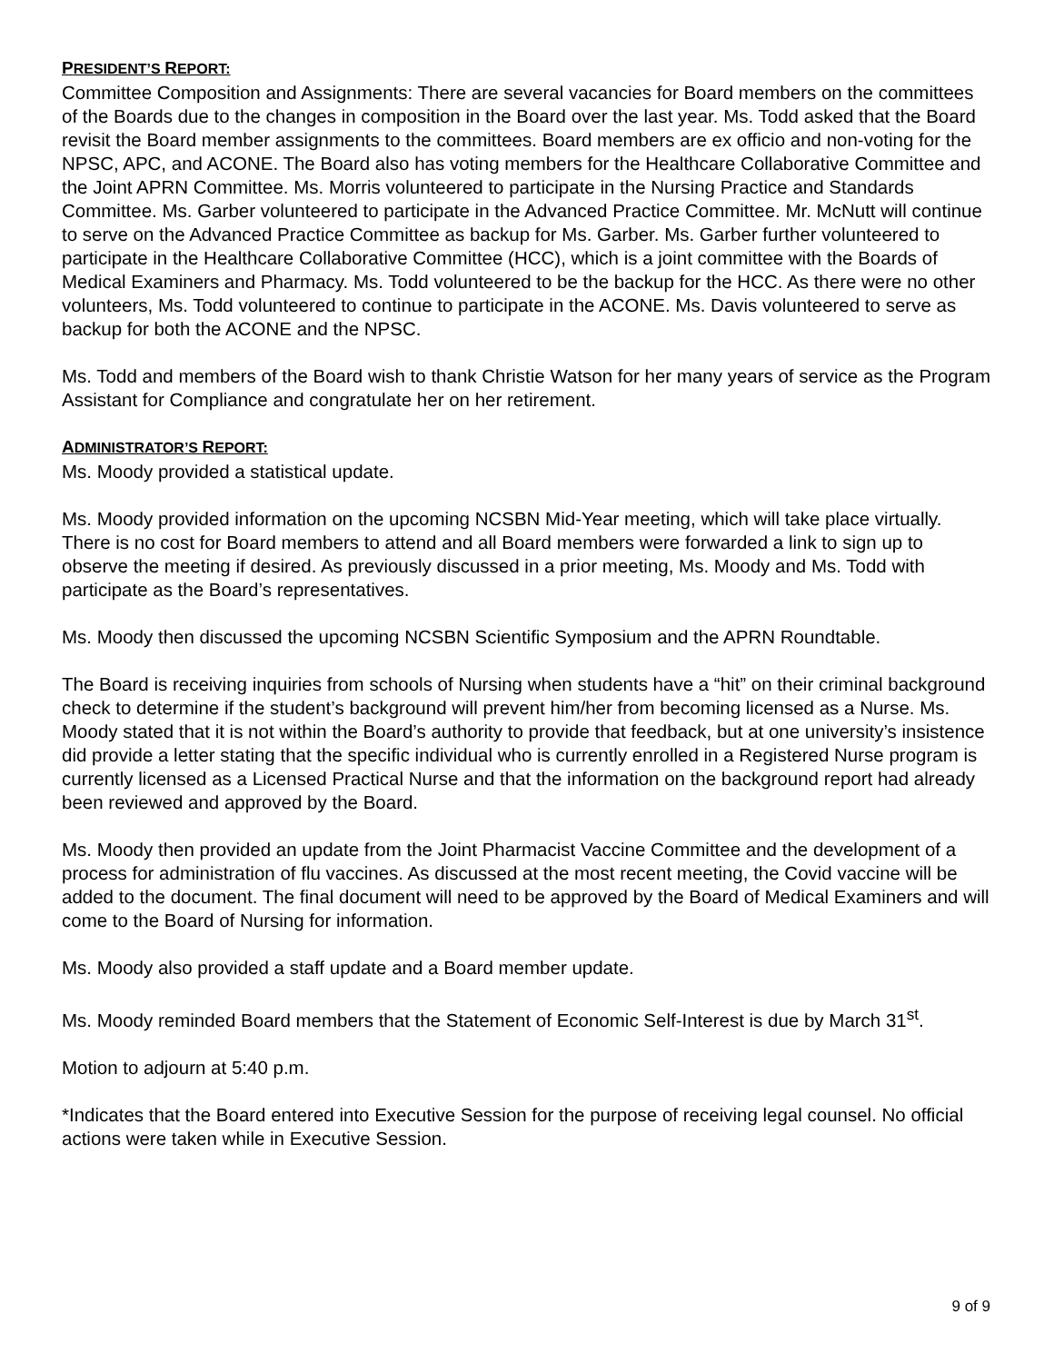PRESIDENT’S REPORT:
Committee Composition and Assignments: There are several vacancies for Board members on the committees of the Boards due to the changes in composition in the Board over the last year. Ms. Todd asked that the Board revisit the Board member assignments to the committees. Board members are ex officio and non-voting for the NPSC, APC, and ACONE. The Board also has voting members for the Healthcare Collaborative Committee and the Joint APRN Committee. Ms. Morris volunteered to participate in the Nursing Practice and Standards Committee. Ms. Garber volunteered to participate in the Advanced Practice Committee. Mr. McNutt will continue to serve on the Advanced Practice Committee as backup for Ms. Garber. Ms. Garber further volunteered to participate in the Healthcare Collaborative Committee (HCC), which is a joint committee with the Boards of Medical Examiners and Pharmacy. Ms. Todd volunteered to be the backup for the HCC. As there were no other volunteers, Ms. Todd volunteered to continue to participate in the ACONE. Ms. Davis volunteered to serve as backup for both the ACONE and the NPSC.
Ms. Todd and members of the Board wish to thank Christie Watson for her many years of service as the Program Assistant for Compliance and congratulate her on her retirement.
ADMINISTRATOR’S REPORT:
Ms. Moody provided a statistical update.
Ms. Moody provided information on the upcoming NCSBN Mid-Year meeting, which will take place virtually. There is no cost for Board members to attend and all Board members were forwarded a link to sign up to observe the meeting if desired. As previously discussed in a prior meeting, Ms. Moody and Ms. Todd with participate as the Board’s representatives.
Ms. Moody then discussed the upcoming NCSBN Scientific Symposium and the APRN Roundtable.
The Board is receiving inquiries from schools of Nursing when students have a “hit” on their criminal background check to determine if the student’s background will prevent him/her from becoming licensed as a Nurse. Ms. Moody stated that it is not within the Board’s authority to provide that feedback, but at one university’s insistence did provide a letter stating that the specific individual who is currently enrolled in a Registered Nurse program is currently licensed as a Licensed Practical Nurse and that the information on the background report had already been reviewed and approved by the Board.
Ms. Moody then provided an update from the Joint Pharmacist Vaccine Committee and the development of a process for administration of flu vaccines. As discussed at the most recent meeting, the Covid vaccine will be added to the document. The final document will need to be approved by the Board of Medical Examiners and will come to the Board of Nursing for information.
Ms. Moody also provided a staff update and a Board member update.
Ms. Moody reminded Board members that the Statement of Economic Self-Interest is due by March 31<sup>st</sup>.
Motion to adjourn at 5:40 p.m.
*Indicates that the Board entered into Executive Session for the purpose of receiving legal counsel. No official actions were taken while in Executive Session.
9 of 9